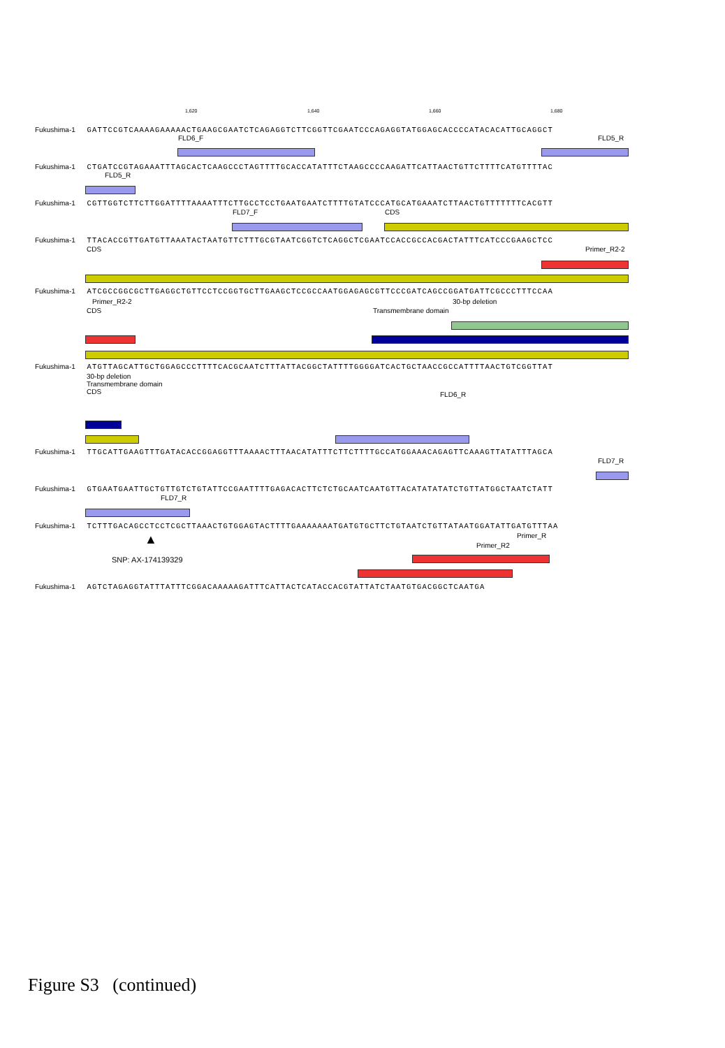1,620 1,640 1,660 1,680
Fukushima-1 GATTCCGTCAAAAGAAAAACTGAAGCGAATCTCAGAGGTCTTCGGTTCGAATCCCAGAGGTATGGAGCACCCCATACACATTGCAGGCT
FLD6_F FLD5_R
Fukushima-1 CTGATCCGTAGAAATTTAGCACTCAAGCCCTAGTTTTGCACCATATTTCTAAGCCCCAAGATTCATTAACTGTTCTTTTCATGTTTTAC
FLD5_R
Fukushima-1 CGTTGGTCTTCTTGGATTTTAAAATTTCTTGCCTCCTGAATGAATCTTTTGTATCCCATGCATGAAATCTTAACTGTTTTTTTCACGTT
FLD7_F CDS
Fukushima-1 TTACACCGTTGATGTTAAATACTAATGTTCTTTGCGTAATCGGTCTCAGGCTCGAATCCACCGCCACGACTATTTCATCCCGAAGCTCC
CDS Primer_R2-2
Fukushima-1 ATCGCCGGCGCTTGAGGCTGTTCCTCCGGTGCTTGAAGCTCCGCCAATGGAGAGCGTTCCCGATCAGCCGGATGATTCGCCCTTTCCAA
Primer_R2-2 30-bp deletion
CDS Transmembrane domain
Fukushima-1 ATGTTAGCATTGCTGGAGCCCTTTTCACGCAATCTTTATTACGGCTATTTTGGGGATCACTGCTAACCGCCATTTTAACTGTCGGTTAT
30-bp deletion
Transmembrane domain
CDS
FLD6_R
Fukushima-1 TTGCATTGAAGTTTGATACACCGGAGGTTTAAAACTTTAACATATTTCTTCTTTTGCCATGGAAACAGAGTTCAAAGTTATATTTAGCA
FLD7_R
Fukushima-1 GTGAATGAATTGCTGTTGTCTGTATTCCGAATTTTGAGACACTTCTCTGCAATCAATGTTACATATATATCTGTTATGGCTAATCTATT
FLD7_R
Fukushima-1 TCTTTGACAGCCTCCTCGCTTAAACTGTGGAGTACTTTTGAAAAAAATGATGTGCTTCTGTAATCTGTTATAATGGATATTGATGTTTAA
▲ Primer_R
Primer_R2
SNP: AX-174139329
Fukushima-1 AGTCTAGAGGTATTTATTTCGGACAAAAAGATTTCATTACTCATACCACGTATTATCTAATGTGACGGCTCAATGA
Figure S3 (continued)